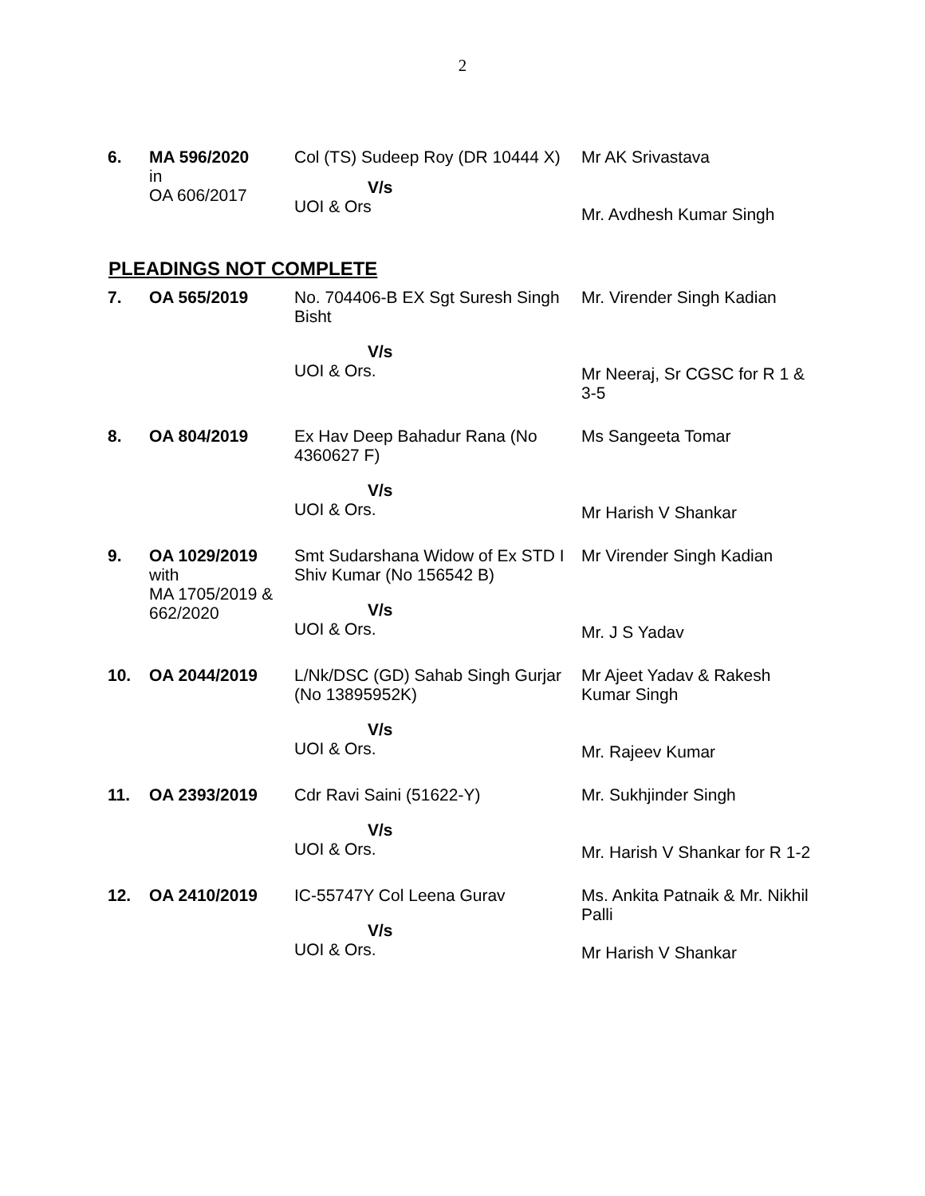2
| 6. | MA 596/2020 in OA 606/2017 | Col (TS) Sudeep Roy (DR 10444 X) V/s UOI & Ors | Mr AK Srivastava Mr. Avdhesh Kumar Singh |
PLEADINGS NOT COMPLETE
| 7. | OA 565/2019 | No. 704406-B EX Sgt Suresh Singh Bisht V/s UOI & Ors. | Mr. Virender Singh Kadian Mr Neeraj, Sr CGSC for R 1 & 3-5 |
| 8. | OA 804/2019 | Ex Hav Deep Bahadur Rana (No 4360627 F) V/s UOI & Ors. | Ms Sangeeta Tomar Mr Harish V Shankar |
| 9. | OA 1029/2019 with MA 1705/2019 & 662/2020 | Smt Sudarshana Widow of Ex STD I Shiv Kumar (No 156542 B) V/s UOI & Ors. | Mr Virender Singh Kadian Mr. J S Yadav |
| 10. | OA 2044/2019 | L/Nk/DSC (GD) Sahab Singh Gurjar (No 13895952K) V/s UOI & Ors. | Mr Ajeet Yadav & Rakesh Kumar Singh Mr. Rajeev Kumar |
| 11. | OA 2393/2019 | Cdr Ravi Saini (51622-Y) V/s UOI & Ors. | Mr. Sukhjinder Singh Mr. Harish V Shankar for R 1-2 |
| 12. | OA 2410/2019 | IC-55747Y Col Leena Gurav V/s UOI & Ors. | Ms. Ankita Patnaik & Mr. Nikhil Palli Mr Harish V Shankar |